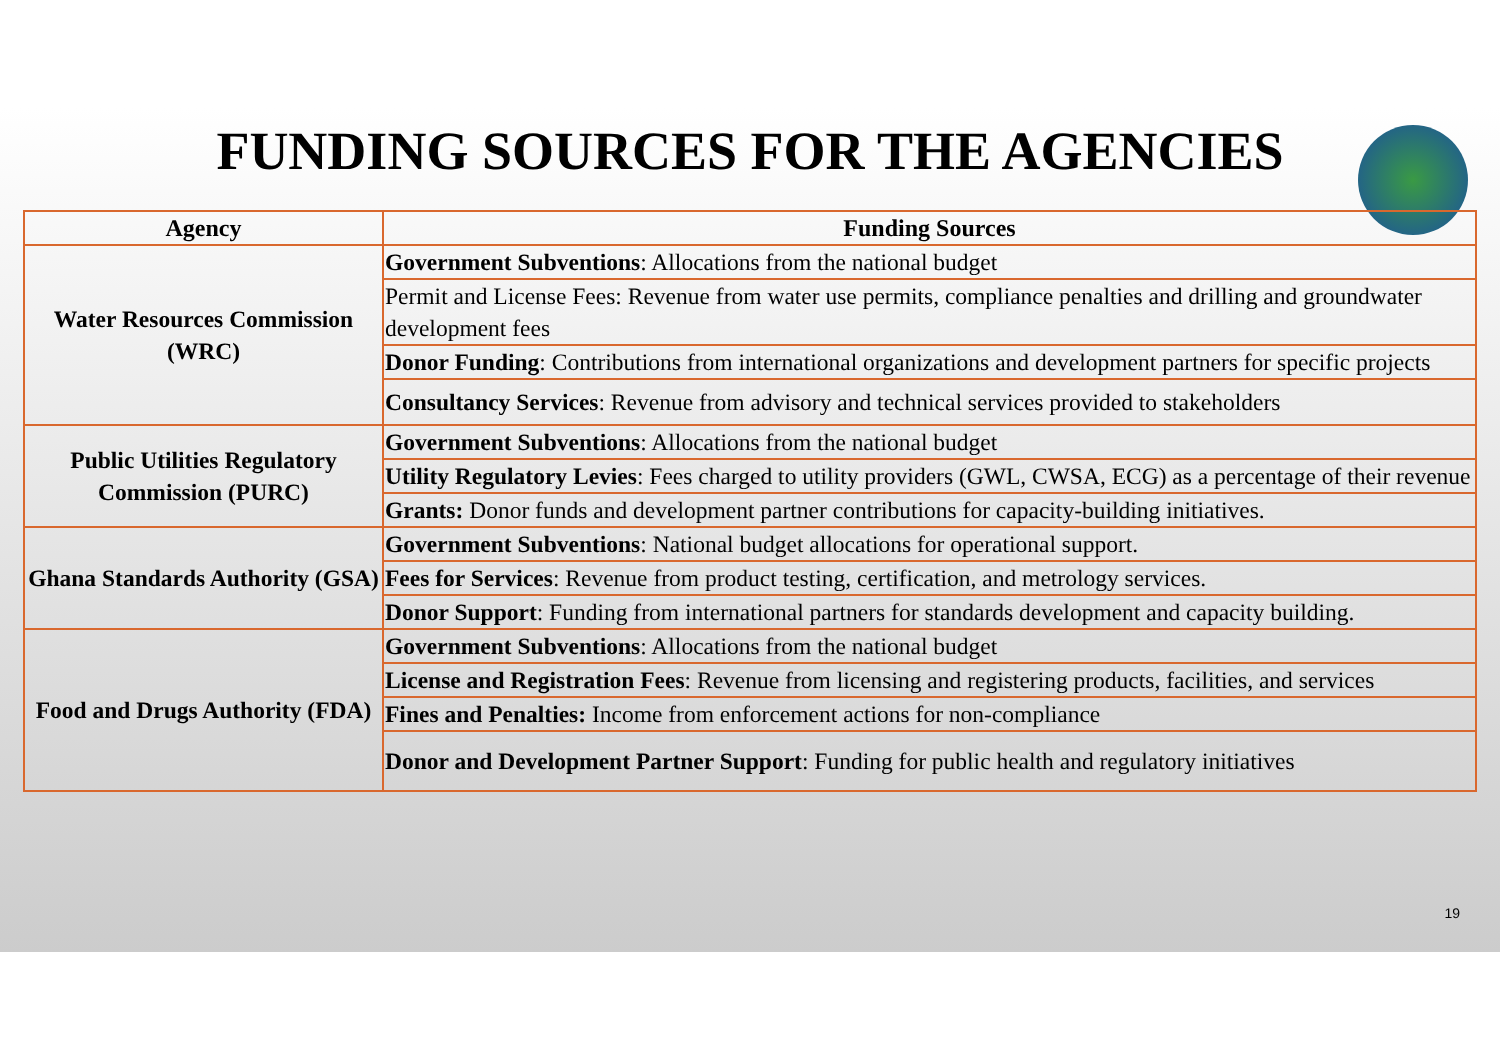FUNDING SOURCES FOR THE AGENCIES
| Agency | Funding Sources |
| --- | --- |
| Water Resources Commission (WRC) | Government Subventions : Allocations from the national budget |
| | Permit and License Fees: Revenue from water use permits, compliance penalties and drilling and groundwater development fees |
| | Donor Funding : Contributions from international organizations and development partners for specific projects |
| | Consultancy Services : Revenue from advisory and technical services provided to stakeholders |
| Public Utilities Regulatory Commission (PURC) | Government Subventions : Allocations from the national budget |
| | Utility Regulatory Levies : Fees charged to utility providers (GWL, CWSA, ECG) as a percentage of their revenue |
| | Grants: Donor funds and development partner contributions for capacity-building initiatives. |
| Ghana Standards Authority (GSA) | Government Subventions : National budget allocations for operational support. |
| | Fees for Services : Revenue from product testing, certification, and metrology services. |
| | Donor Support : Funding from international partners for standards development and capacity building. |
| Food and Drugs Authority (FDA) | Government Subventions : Allocations from the national budget |
| | License and Registration Fees : Revenue from licensing and registering products, facilities, and services |
| | Fines and Penalties: Income from enforcement actions for non-compliance |
| | Donor and Development Partner Support : Funding for public health and regulatory initiatives |
19